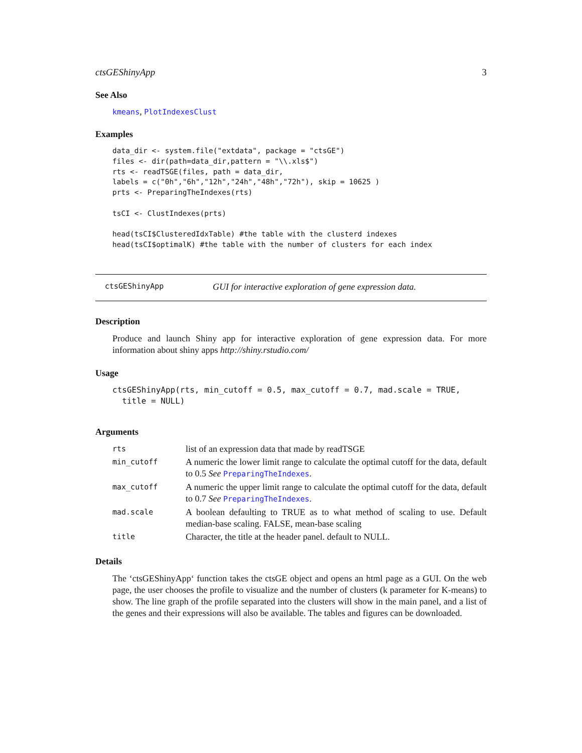ctsGEShinyApp 3
See Also
kmeans, PlotIndexesClust
Examples
data_dir <- system.file("extdata", package = "ctsGE")
files <- dir(path=data_dir,pattern = "\\.xls$")
rts <- readTSGE(files, path = data_dir,
labels = c("0h","6h","12h","24h","48h","72h"), skip = 10625 )
prts <- PreparingTheIndexes(rts)

tsCI <- ClustIndexes(prts)

head(tsCI$ClusteredIdxTable) #the table with the clusterd indexes
head(tsCI$optimalK) #the table with the number of clusters for each index
ctsGEShinyApp GUI for interactive exploration of gene expression data.
Description
Produce and launch Shiny app for interactive exploration of gene expression data. For more information about shiny apps http://shiny.rstudio.com/
Usage
ctsGEShinyApp(rts, min_cutoff = 0.5, max_cutoff = 0.7, mad.scale = TRUE,
  title = NULL)
Arguments
| rts | list of an expression data that made by readTSGE |
| min_cutoff | A numeric the lower limit range to calculate the optimal cutoff for the data, default to 0.5 See PreparingTheIndexes . |
| max_cutoff | A numeric the upper limit range to calculate the optimal cutoff for the data, default to 0.7 See PreparingTheIndexes . |
| mad.scale | A boolean defaulting to TRUE as to what method of scaling to use. Default median-base scaling. FALSE, mean-base scaling |
| title | Character, the title at the header panel. default to NULL. |
Details
The ‘ctsGEShinyApp‘ function takes the ctsGE object and opens an html page as a GUI. On the web page, the user chooses the profile to visualize and the number of clusters (k parameter for K-means) to show. The line graph of the profile separated into the clusters will show in the main panel, and a list of the genes and their expressions will also be available. The tables and figures can be downloaded.